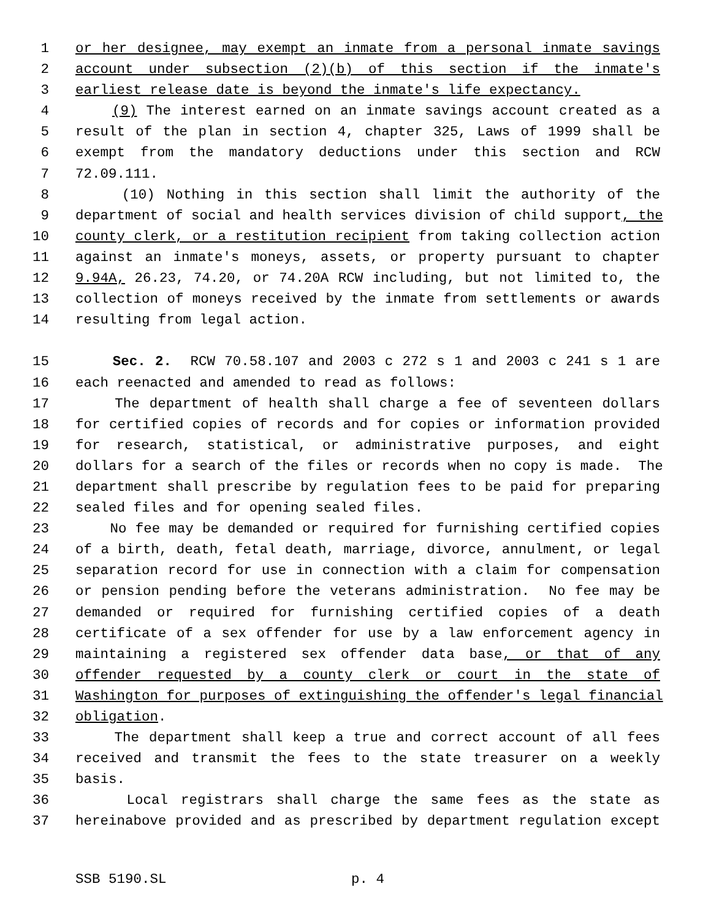1 or her designee, may exempt an inmate from a personal inmate savings
2 account under subsection (2)(b) of this section if the inmate's
3 earliest release date is beyond the inmate's life expectancy.
4 (9) The interest earned on an inmate savings account created as a
5 result of the plan in section 4, chapter 325, Laws of 1999 shall be
6 exempt from the mandatory deductions under this section and RCW
7 72.09.111.
8 (10) Nothing in this section shall limit the authority of the
9 department of social and health services division of child support, the
10 county clerk, or a restitution recipient from taking collection action
11 against an inmate's moneys, assets, or property pursuant to chapter
12 9.94A, 26.23, 74.20, or 74.20A RCW including, but not limited to, the
13 collection of moneys received by the inmate from settlements or awards
14 resulting from legal action.
15 Sec. 2. RCW 70.58.107 and 2003 c 272 s 1 and 2003 c 241 s 1 are
16 each reenacted and amended to read as follows:
17 The department of health shall charge a fee of seventeen dollars
18 for certified copies of records and for copies or information provided
19 for research, statistical, or administrative purposes, and eight
20 dollars for a search of the files or records when no copy is made. The
21 department shall prescribe by regulation fees to be paid for preparing
22 sealed files and for opening sealed files.
23 No fee may be demanded or required for furnishing certified copies
24 of a birth, death, fetal death, marriage, divorce, annulment, or legal
25 separation record for use in connection with a claim for compensation
26 or pension pending before the veterans administration. No fee may be
27 demanded or required for furnishing certified copies of a death
28 certificate of a sex offender for use by a law enforcement agency in
29 maintaining a registered sex offender data base, or that of any
30 offender requested by a county clerk or court in the state of
31 Washington for purposes of extinguishing the offender's legal financial
32 obligation.
33 The department shall keep a true and correct account of all fees
34 received and transmit the fees to the state treasurer on a weekly
35 basis.
36 Local registrars shall charge the same fees as the state as
37 hereinabove provided and as prescribed by department regulation except
SSB 5190.SL p. 4